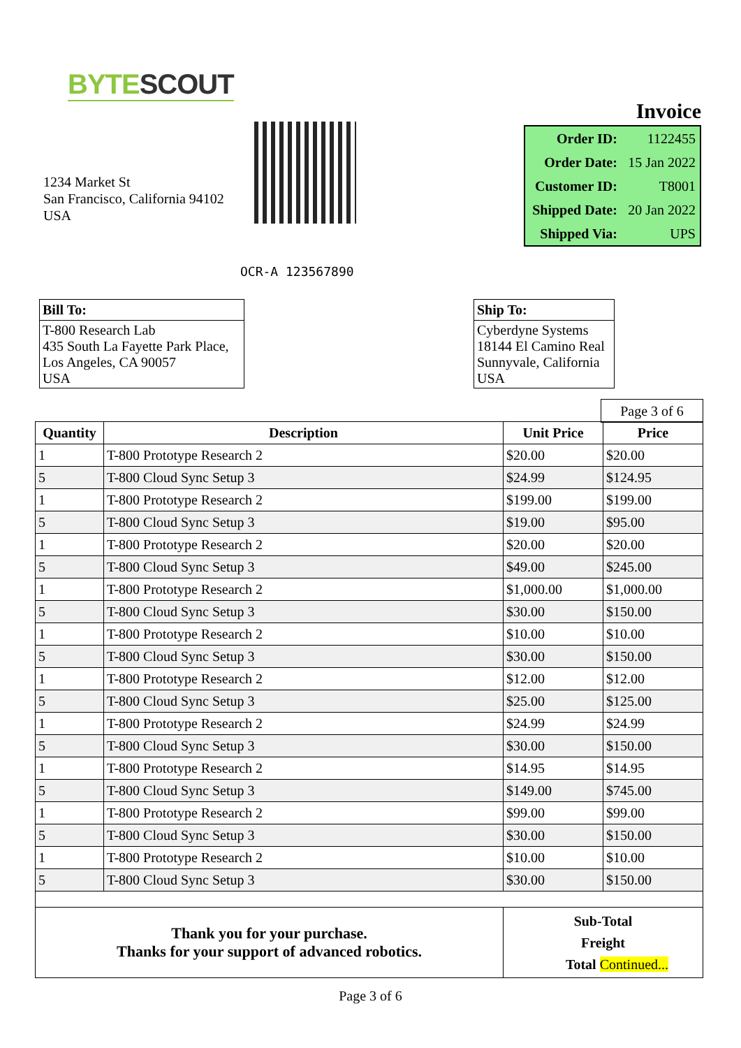BYTE SCOUT
1234 Market St
San Francisco, California 94102
USA
Invoice
| Order ID: | 1122455 |
| Order Date: | 15 Jan 2022 |
| Customer ID: | T8001 |
| Shipped Date: | 20 Jan 2022 |
| Shipped Via: | UPS |
OCR-A 123567890
Bill To:
T-800 Research Lab
435 South La Fayette Park Place,
Los Angeles, CA 90057
USA
Ship To:
Cyberdyne Systems
18144 El Camino Real
Sunnyvale, California
USA
Page 3 of 6
| Quantity | Description | Unit Price | Price |
| --- | --- | --- | --- |
| 1 | T-800 Prototype Research 2 | $20.00 | $20.00 |
| 5 | T-800 Cloud Sync Setup 3 | $24.99 | $124.95 |
| 1 | T-800 Prototype Research 2 | $199.00 | $199.00 |
| 5 | T-800 Cloud Sync Setup 3 | $19.00 | $95.00 |
| 1 | T-800 Prototype Research 2 | $20.00 | $20.00 |
| 5 | T-800 Cloud Sync Setup 3 | $49.00 | $245.00 |
| 1 | T-800 Prototype Research 2 | $1,000.00 | $1,000.00 |
| 5 | T-800 Cloud Sync Setup 3 | $30.00 | $150.00 |
| 1 | T-800 Prototype Research 2 | $10.00 | $10.00 |
| 5 | T-800 Cloud Sync Setup 3 | $30.00 | $150.00 |
| 1 | T-800 Prototype Research 2 | $12.00 | $12.00 |
| 5 | T-800 Cloud Sync Setup 3 | $25.00 | $125.00 |
| 1 | T-800 Prototype Research 2 | $24.99 | $24.99 |
| 5 | T-800 Cloud Sync Setup 3 | $30.00 | $150.00 |
| 1 | T-800 Prototype Research 2 | $14.95 | $14.95 |
| 5 | T-800 Cloud Sync Setup 3 | $149.00 | $745.00 |
| 1 | T-800 Prototype Research 2 | $99.00 | $99.00 |
| 5 | T-800 Cloud Sync Setup 3 | $30.00 | $150.00 |
| 1 | T-800 Prototype Research 2 | $10.00 | $10.00 |
| 5 | T-800 Cloud Sync Setup 3 | $30.00 | $150.00 |
| Thank you for your purchase. Thanks for your support of advanced robotics. | | Sub-Total Freight Total Continued... | |
Page 3 of 6